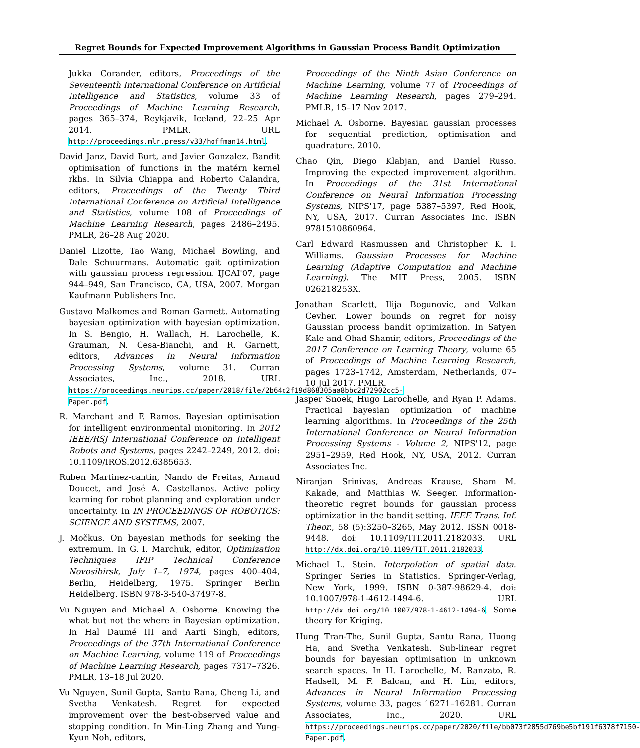Regret Bounds for Expected Improvement Algorithms in Gaussian Process Bandit Optimization
Jukka Corander, editors, Proceedings of the Seventeenth International Conference on Artificial Intelligence and Statistics, volume 33 of Proceedings of Machine Learning Research, pages 365–374, Reykjavik, Iceland, 22–25 Apr 2014. PMLR. URL http://proceedings.mlr.press/v33/hoffman14.html.
David Janz, David Burt, and Javier Gonzalez. Bandit optimisation of functions in the matérn kernel rkhs. In Silvia Chiappa and Roberto Calandra, editors, Proceedings of the Twenty Third International Conference on Artificial Intelligence and Statistics, volume 108 of Proceedings of Machine Learning Research, pages 2486–2495. PMLR, 26–28 Aug 2020.
Daniel Lizotte, Tao Wang, Michael Bowling, and Dale Schuurmans. Automatic gait optimization with gaussian process regression. IJCAI'07, page 944–949, San Francisco, CA, USA, 2007. Morgan Kaufmann Publishers Inc.
Gustavo Malkomes and Roman Garnett. Automating bayesian optimization with bayesian optimization. In S. Bengio, H. Wallach, H. Larochelle, K. Grauman, N. Cesa-Bianchi, and R. Garnett, editors, Advances in Neural Information Processing Systems, volume 31. Curran Associates, Inc., 2018. URL https://proceedings.neurips.cc/paper/2018/file/2b64c2f19d868305aa8bbc2d72902cc5-Paper.pdf.
R. Marchant and F. Ramos. Bayesian optimisation for intelligent environmental monitoring. In 2012 IEEE/RSJ International Conference on Intelligent Robots and Systems, pages 2242–2249, 2012. doi: 10.1109/IROS.2012.6385653.
Ruben Martinez-cantin, Nando de Freitas, Arnaud Doucet, and José A. Castellanos. Active policy learning for robot planning and exploration under uncertainty. In IN PROCEEDINGS OF ROBOTICS: SCIENCE AND SYSTEMS, 2007.
J. Močkus. On bayesian methods for seeking the extremum. In G. I. Marchuk, editor, Optimization Techniques IFIP Technical Conference Novosibirsk, July 1–7, 1974, pages 400–404, Berlin, Heidelberg, 1975. Springer Berlin Heidelberg. ISBN 978-3-540-37497-8.
Vu Nguyen and Michael A. Osborne. Knowing the what but not the where in Bayesian optimization. In Hal Daumé III and Aarti Singh, editors, Proceedings of the 37th International Conference on Machine Learning, volume 119 of Proceedings of Machine Learning Research, pages 7317–7326. PMLR, 13–18 Jul 2020.
Vu Nguyen, Sunil Gupta, Santu Rana, Cheng Li, and Svetha Venkatesh. Regret for expected improvement over the best-observed value and stopping condition. In Min-Ling Zhang and Yung-Kyun Noh, editors,
Proceedings of the Ninth Asian Conference on Machine Learning, volume 77 of Proceedings of Machine Learning Research, pages 279–294. PMLR, 15–17 Nov 2017.
Michael A. Osborne. Bayesian gaussian processes for sequential prediction, optimisation and quadrature. 2010.
Chao Qin, Diego Klabjan, and Daniel Russo. Improving the expected improvement algorithm. In Proceedings of the 31st International Conference on Neural Information Processing Systems, NIPS'17, page 5387–5397, Red Hook, NY, USA, 2017. Curran Associates Inc. ISBN 9781510860964.
Carl Edward Rasmussen and Christopher K. I. Williams. Gaussian Processes for Machine Learning (Adaptive Computation and Machine Learning). The MIT Press, 2005. ISBN 026218253X.
Jonathan Scarlett, Ilija Bogunovic, and Volkan Cevher. Lower bounds on regret for noisy Gaussian process bandit optimization. In Satyen Kale and Ohad Shamir, editors, Proceedings of the 2017 Conference on Learning Theory, volume 65 of Proceedings of Machine Learning Research, pages 1723–1742, Amsterdam, Netherlands, 07–10 Jul 2017. PMLR.
Jasper Snoek, Hugo Larochelle, and Ryan P. Adams. Practical bayesian optimization of machine learning algorithms. In Proceedings of the 25th International Conference on Neural Information Processing Systems - Volume 2, NIPS'12, page 2951–2959, Red Hook, NY, USA, 2012. Curran Associates Inc.
Niranjan Srinivas, Andreas Krause, Sham M. Kakade, and Matthias W. Seeger. Information-theoretic regret bounds for gaussian process optimization in the bandit setting. IEEE Trans. Inf. Theor., 58 (5):3250–3265, May 2012. ISSN 0018-9448. doi: 10.1109/TIT.2011.2182033. URL http://dx.doi.org/10.1109/TIT.2011.2182033.
Michael L. Stein. Interpolation of spatial data. Springer Series in Statistics. Springer-Verlag, New York, 1999. ISBN 0-387-98629-4. doi: 10.1007/978-1-4612-1494-6. URL http://dx.doi.org/10.1007/978-1-4612-1494-6. Some theory for Kriging.
Hung Tran-The, Sunil Gupta, Santu Rana, Huong Ha, and Svetha Venkatesh. Sub-linear regret bounds for bayesian optimisation in unknown search spaces. In H. Larochelle, M. Ranzato, R. Hadsell, M. F. Balcan, and H. Lin, editors, Advances in Neural Information Processing Systems, volume 33, pages 16271–16281. Curran Associates, Inc., 2020. URL https://proceedings.neurips.cc/paper/2020/file/bb073f2855d769be5bf191f6378f7150-Paper.pdf.